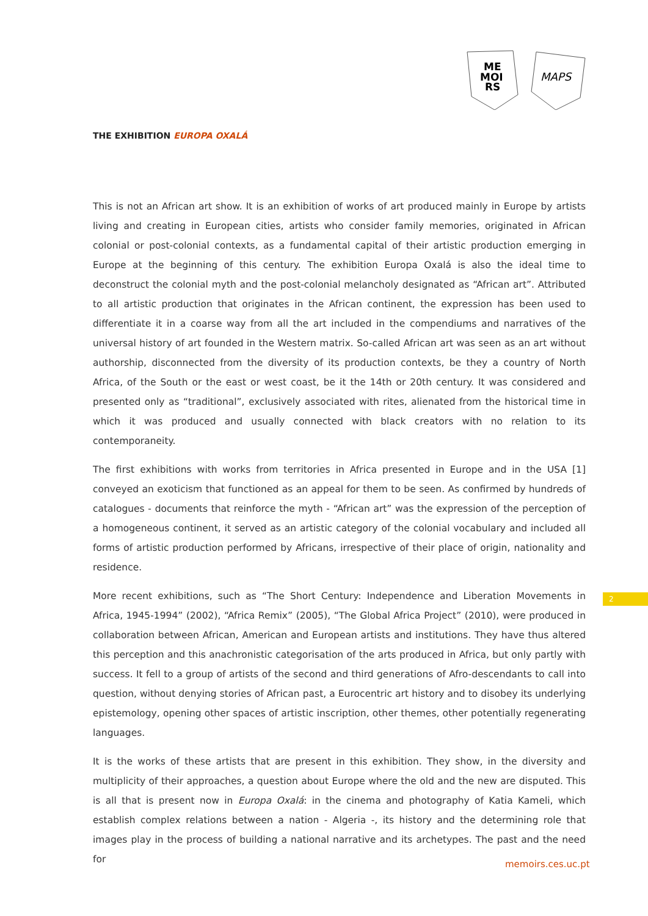ME
MOI
RS
MAPS
THE EXHIBITION EUROPA OXALÁ
This is not an African art show. It is an exhibition of works of art produced mainly in Europe by artists living and creating in European cities, artists who consider family memories, originated in African colonial or post-colonial contexts, as a fundamental capital of their artistic production emerging in Europe at the beginning of this century. The exhibition Europa Oxalá is also the ideal time to deconstruct the colonial myth and the post-colonial melancholy designated as “African art”. Attributed to all artistic production that originates in the African continent, the expression has been used to differentiate it in a coarse way from all the art included in the compendiums and narratives of the universal history of art founded in the Western matrix. So-called African art was seen as an art without authorship, disconnected from the diversity of its production contexts, be they a country of North Africa, of the South or the east or west coast, be it the 14th or 20th century. It was considered and presented only as “traditional”, exclusively associated with rites, alienated from the historical time in which it was produced and usually connected with black creators with no relation to its contemporaneity.
The first exhibitions with works from territories in Africa presented in Europe and in the USA [1] conveyed an exoticism that functioned as an appeal for them to be seen. As confirmed by hundreds of catalogues - documents that reinforce the myth - “African art” was the expression of the perception of a homogeneous continent, it served as an artistic category of the colonial vocabulary and included all forms of artistic production performed by Africans, irrespective of their place of origin, nationality and residence.
More recent exhibitions, such as “The Short Century: Independence and Liberation Movements in Africa, 1945-1994” (2002), “Africa Remix” (2005), “The Global Africa Project” (2010), were produced in collaboration between African, American and European artists and institutions. They have thus altered this perception and this anachronistic categorisation of the arts produced in Africa, but only partly with success. It fell to a group of artists of the second and third generations of Afro-descendants to call into question, without denying stories of African past, a Eurocentric art history and to disobey its underlying epistemology, opening other spaces of artistic inscription, other themes, other potentially regenerating languages.
It is the works of these artists that are present in this exhibition. They show, in the diversity and multiplicity of their approaches, a question about Europe where the old and the new are disputed. This is all that is present now in Europa Oxalá: in the cinema and photography of Katia Kameli, which establish complex relations between a nation - Algeria -, its history and the determining role that images play in the process of building a national narrative and its archetypes. The past and the need for
2
memoirs.ces.uc.pt